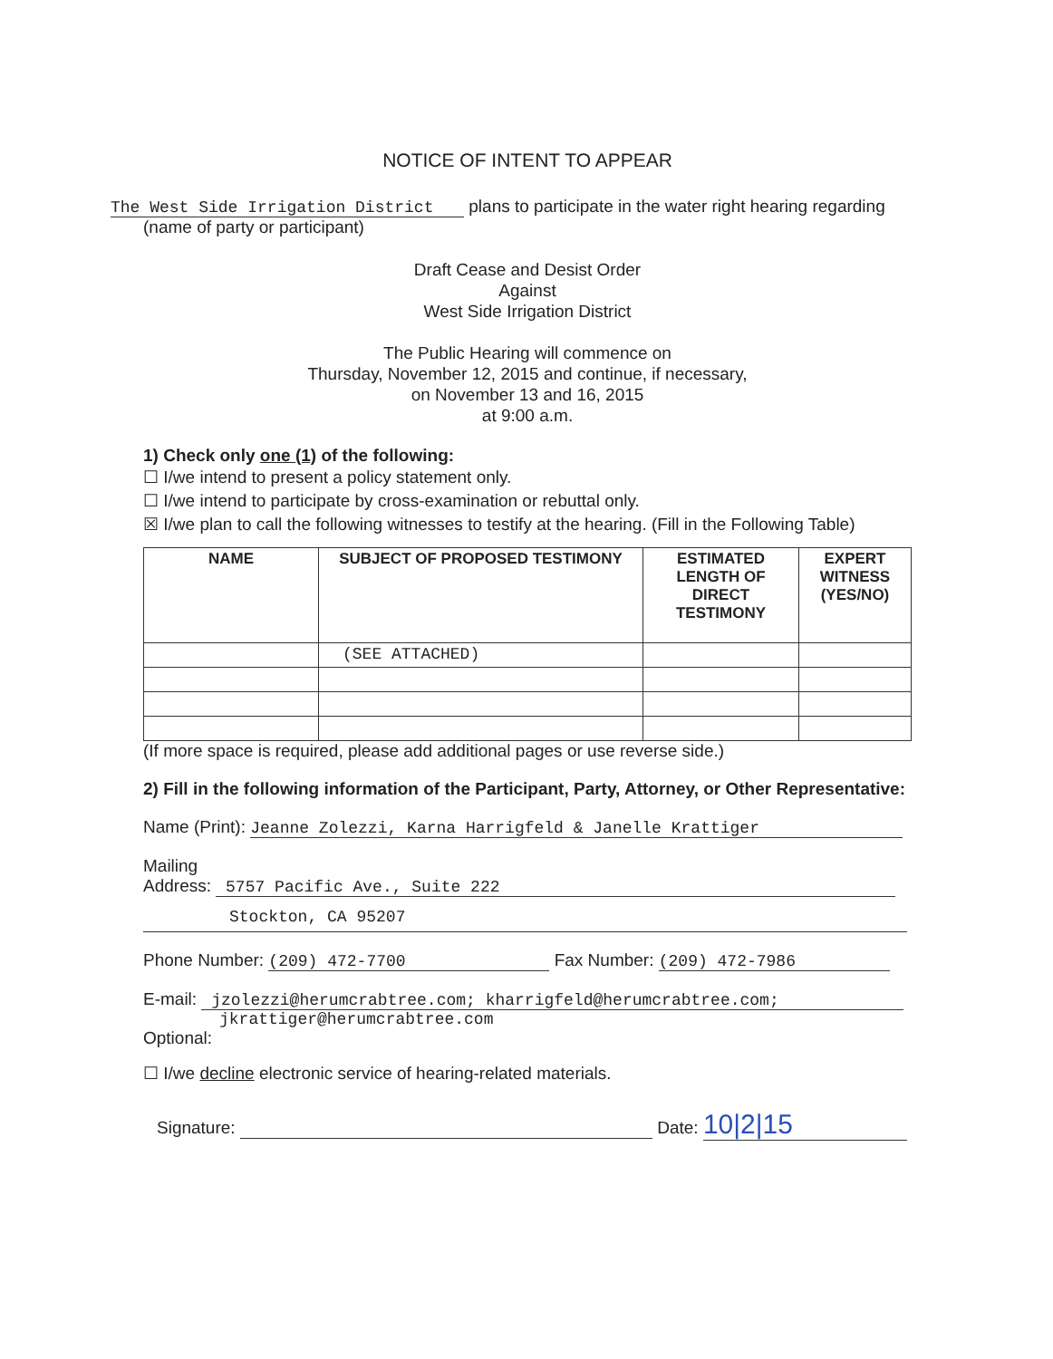NOTICE OF INTENT TO APPEAR
The West Side Irrigation District plans to participate in the water right hearing regarding
(name of party or participant)
Draft Cease and Desist Order
Against
West Side Irrigation District
The Public Hearing will commence on
Thursday, November 12, 2015 and continue, if necessary,
on November 13 and 16, 2015
at 9:00 a.m.
1) Check only one (1) of the following:
☐ I/we intend to present a policy statement only.
☐ I/we intend to participate by cross-examination or rebuttal only.
☒ I/we plan to call the following witnesses to testify at the hearing. (Fill in the Following Table)
| NAME | SUBJECT OF PROPOSED TESTIMONY | ESTIMATED LENGTH OF DIRECT TESTIMONY | EXPERT WITNESS (YES/NO) |
| --- | --- | --- | --- |
| | (SEE ATTACHED) | | |
(If more space is required, please add additional pages or use reverse side.)
2) Fill in the following information of the Participant, Party, Attorney, or Other Representative:
Name (Print): Jeanne Zolezzi, Karna Harrigfeld & Janelle Krattiger
Mailing
Address: 5757 Pacific Ave., Suite 222
Stockton, CA 95207
Phone Number: (209) 472-7700 Fax Number: (209) 472-7986
E-mail: jzolezzi@herumcrabtree.com; kharrigfeld@herumcrabtree.com;
jkrattiger@herumcrabtree.com
Optional:
☐ I/we decline electronic service of hearing-related materials.
Signature: Date: 10|2|15